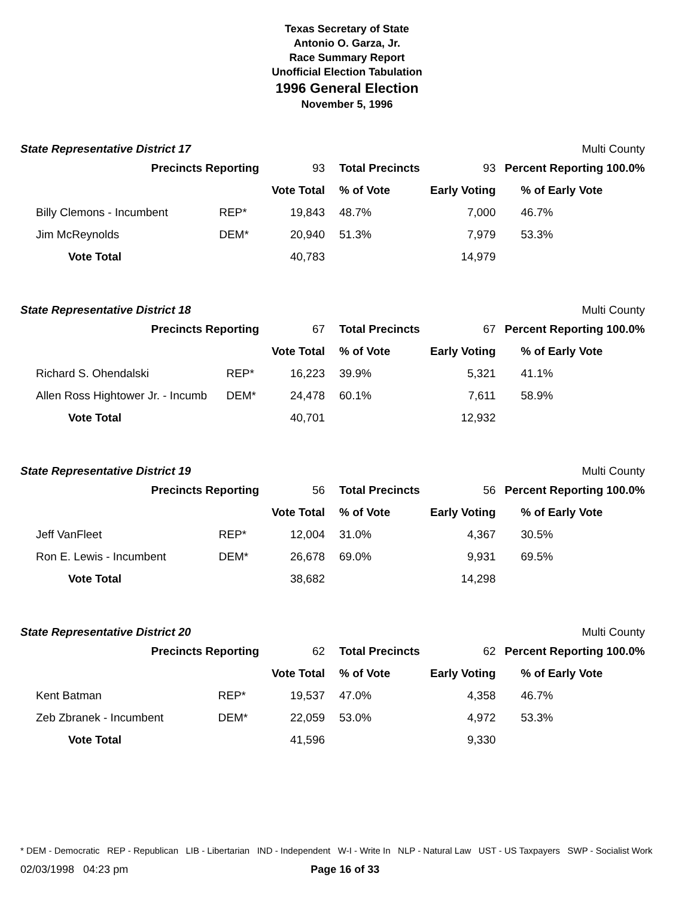Texas Secretary of State
Antonio O. Garza, Jr.
Race Summary Report
Unofficial Election Tabulation
1996 General Election
November 5, 1996
State Representative District 17 Multi County
| Precincts Reporting | | 93 | Total Precincts | 93 | Percent Reporting 100.0% |
| | | Vote Total | % of Vote | Early Voting | % of Early Vote |
| Billy Clemons - Incumbent | REP* | 19,843 | 48.7% | 7,000 | 46.7% |
| Jim McReynolds | DEM* | 20,940 | 51.3% | 7,979 | 53.3% |
| Vote Total | | 40,783 | | 14,979 | |
State Representative District 18 Multi County
| Precincts Reporting | | 67 | Total Precincts | 67 | Percent Reporting 100.0% |
| | | Vote Total | % of Vote | Early Voting | % of Early Vote |
| Richard S. Ohendalski | REP* | 16,223 | 39.9% | 5,321 | 41.1% |
| Allen Ross Hightower Jr. - Incumb | DEM* | 24,478 | 60.1% | 7,611 | 58.9% |
| Vote Total | | 40,701 | | 12,932 | |
State Representative District 19 Multi County
| Precincts Reporting | | 56 | Total Precincts | 56 | Percent Reporting 100.0% |
| | | Vote Total | % of Vote | Early Voting | % of Early Vote |
| Jeff VanFleet | REP* | 12,004 | 31.0% | 4,367 | 30.5% |
| Ron E. Lewis - Incumbent | DEM* | 26,678 | 69.0% | 9,931 | 69.5% |
| Vote Total | | 38,682 | | 14,298 | |
State Representative District 20 Multi County
| Precincts Reporting | | 62 | Total Precincts | 62 | Percent Reporting 100.0% |
| | | Vote Total | % of Vote | Early Voting | % of Early Vote |
| Kent Batman | REP* | 19,537 | 47.0% | 4,358 | 46.7% |
| Zeb Zbranek - Incumbent | DEM* | 22,059 | 53.0% | 4,972 | 53.3% |
| Vote Total | | 41,596 | | 9,330 | |
* DEM - Democratic REP - Republican LIB - Libertarian IND - Independent W-I - Write In NLP - Natural Law UST - US Taxpayers SWP - Socialist Work
02/03/1998 04:23 pm Page 16 of 33